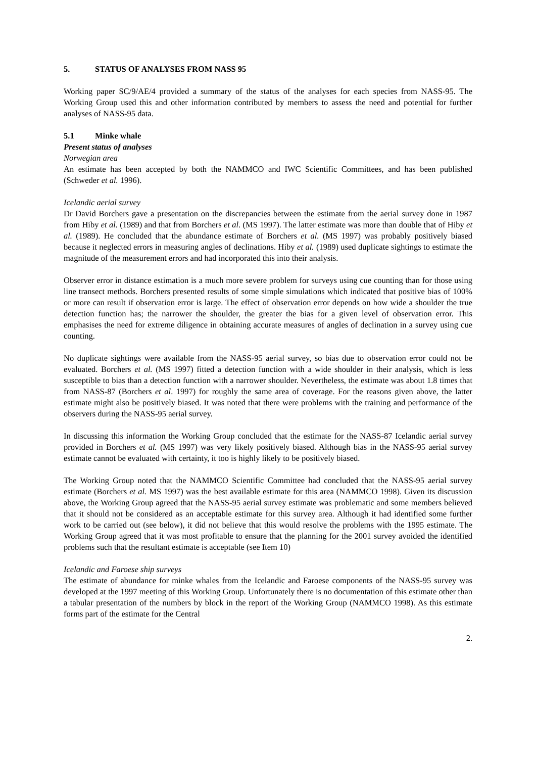5. STATUS OF ANALYSES FROM NASS 95
Working paper SC/9/AE/4 provided a summary of the status of the analyses for each species from NASS-95. The Working Group used this and other information contributed by members to assess the need and potential for further analyses of NASS-95 data.
5.1 Minke whale
Present status of analyses
Norwegian area
An estimate has been accepted by both the NAMMCO and IWC Scientific Committees, and has been published (Schweder et al. 1996).
Icelandic aerial survey
Dr David Borchers gave a presentation on the discrepancies between the estimate from the aerial survey done in 1987 from Hiby et al. (1989) and that from Borchers et al. (MS 1997). The latter estimate was more than double that of Hiby et al. (1989). He concluded that the abundance estimate of Borchers et al. (MS 1997) was probably positively biased because it neglected errors in measuring angles of declinations. Hiby et al. (1989) used duplicate sightings to estimate the magnitude of the measurement errors and had incorporated this into their analysis.
Observer error in distance estimation is a much more severe problem for surveys using cue counting than for those using line transect methods. Borchers presented results of some simple simulations which indicated that positive bias of 100% or more can result if observation error is large. The effect of observation error depends on how wide a shoulder the true detection function has; the narrower the shoulder, the greater the bias for a given level of observation error. This emphasises the need for extreme diligence in obtaining accurate measures of angles of declination in a survey using cue counting.
No duplicate sightings were available from the NASS-95 aerial survey, so bias due to observation error could not be evaluated. Borchers et al. (MS 1997) fitted a detection function with a wide shoulder in their analysis, which is less susceptible to bias than a detection function with a narrower shoulder. Nevertheless, the estimate was about 1.8 times that from NASS-87 (Borchers et al. 1997) for roughly the same area of coverage. For the reasons given above, the latter estimate might also be positively biased. It was noted that there were problems with the training and performance of the observers during the NASS-95 aerial survey.
In discussing this information the Working Group concluded that the estimate for the NASS-87 Icelandic aerial survey provided in Borchers et al. (MS 1997) was very likely positively biased. Although bias in the NASS-95 aerial survey estimate cannot be evaluated with certainty, it too is highly likely to be positively biased.
The Working Group noted that the NAMMCO Scientific Committee had concluded that the NASS-95 aerial survey estimate (Borchers et al. MS 1997) was the best available estimate for this area (NAMMCO 1998). Given its discussion above, the Working Group agreed that the NASS-95 aerial survey estimate was problematic and some members believed that it should not be considered as an acceptable estimate for this survey area. Although it had identified some further work to be carried out (see below), it did not believe that this would resolve the problems with the 1995 estimate. The Working Group agreed that it was most profitable to ensure that the planning for the 2001 survey avoided the identified problems such that the resultant estimate is acceptable (see Item 10)
Icelandic and Faroese ship surveys
The estimate of abundance for minke whales from the Icelandic and Faroese components of the NASS-95 survey was developed at the 1997 meeting of this Working Group. Unfortunately there is no documentation of this estimate other than a tabular presentation of the numbers by block in the report of the Working Group (NAMMCO 1998). As this estimate forms part of the estimate for the Central
2.